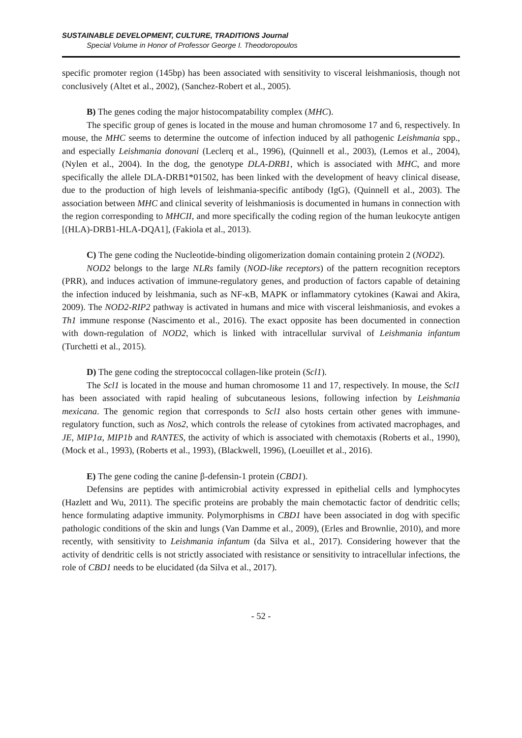SUSTAINABLE DEVELOPMENT, CULTURE, TRADITIONS Journal
Special Volume in Honor of Professor George I. Theodoropoulos
specific promoter region (145bp) has been associated with sensitivity to visceral leishmaniosis, though not conclusively (Altet et al., 2002), (Sanchez-Robert et al., 2005).
B) The genes coding the major histocompatability complex (MHC).
The specific group of genes is located in the mouse and human chromosome 17 and 6, respectively. In mouse, the MHC seems to determine the outcome of infection induced by all pathogenic Leishmania spp., and especially Leishmania donovani (Leclerq et al., 1996), (Quinnell et al., 2003), (Lemos et al., 2004), (Nylen et al., 2004). In the dog, the genotype DLA-DRB1, which is associated with MHC, and more specifically the allele DLA-DRB1*01502, has been linked with the development of heavy clinical disease, due to the production of high levels of leishmania-specific antibody (IgG), (Quinnell et al., 2003). The association between MHC and clinical severity of leishmaniosis is documented in humans in connection with the region corresponding to MHCII, and more specifically the coding region of the human leukocyte antigen [(HLA)-DRB1-HLA-DQA1], (Fakiola et al., 2013).
C) The gene coding the Nucleotide-binding oligomerization domain containing protein 2 (NOD2).
NOD2 belongs to the large NLRs family (NOD-like receptors) of the pattern recognition receptors (PRR), and induces activation of immune-regulatory genes, and production of factors capable of detaining the infection induced by leishmania, such as NF-κB, MAPK or inflammatory cytokines (Kawai and Akira, 2009). The NOD2-RIP2 pathway is activated in humans and mice with visceral leishmaniosis, and evokes a Th1 immune response (Nascimento et al., 2016). The exact opposite has been documented in connection with down-regulation of NOD2, which is linked with intracellular survival of Leishmania infantum (Turchetti et al., 2015).
D) The gene coding the streptococcal collagen-like protein (Scl1).
The Scl1 is located in the mouse and human chromosome 11 and 17, respectively. In mouse, the Scl1 has been associated with rapid healing of subcutaneous lesions, following infection by Leishmania mexicana. The genomic region that corresponds to Scl1 also hosts certain other genes with immune-regulatory function, such as Nos2, which controls the release of cytokines from activated macrophages, and JE, MIP1α, MIP1b and RANTES, the activity of which is associated with chemotaxis (Roberts et al., 1990), (Mock et al., 1993), (Roberts et al., 1993), (Blackwell, 1996), (Loeuillet et al., 2016).
E) The gene coding the canine β-defensin-1 protein (CBD1).
Defensins are peptides with antimicrobial activity expressed in epithelial cells and lymphocytes (Hazlett and Wu, 2011). The specific proteins are probably the main chemotactic factor of dendritic cells; hence formulating adaptive immunity. Polymorphisms in CBD1 have been associated in dog with specific pathologic conditions of the skin and lungs (Van Damme et al., 2009), (Erles and Brownlie, 2010), and more recently, with sensitivity to Leishmania infantum (da Silva et al., 2017). Considering however that the activity of dendritic cells is not strictly associated with resistance or sensitivity to intracellular infections, the role of CBD1 needs to be elucidated (da Silva et al., 2017).
- 52 -